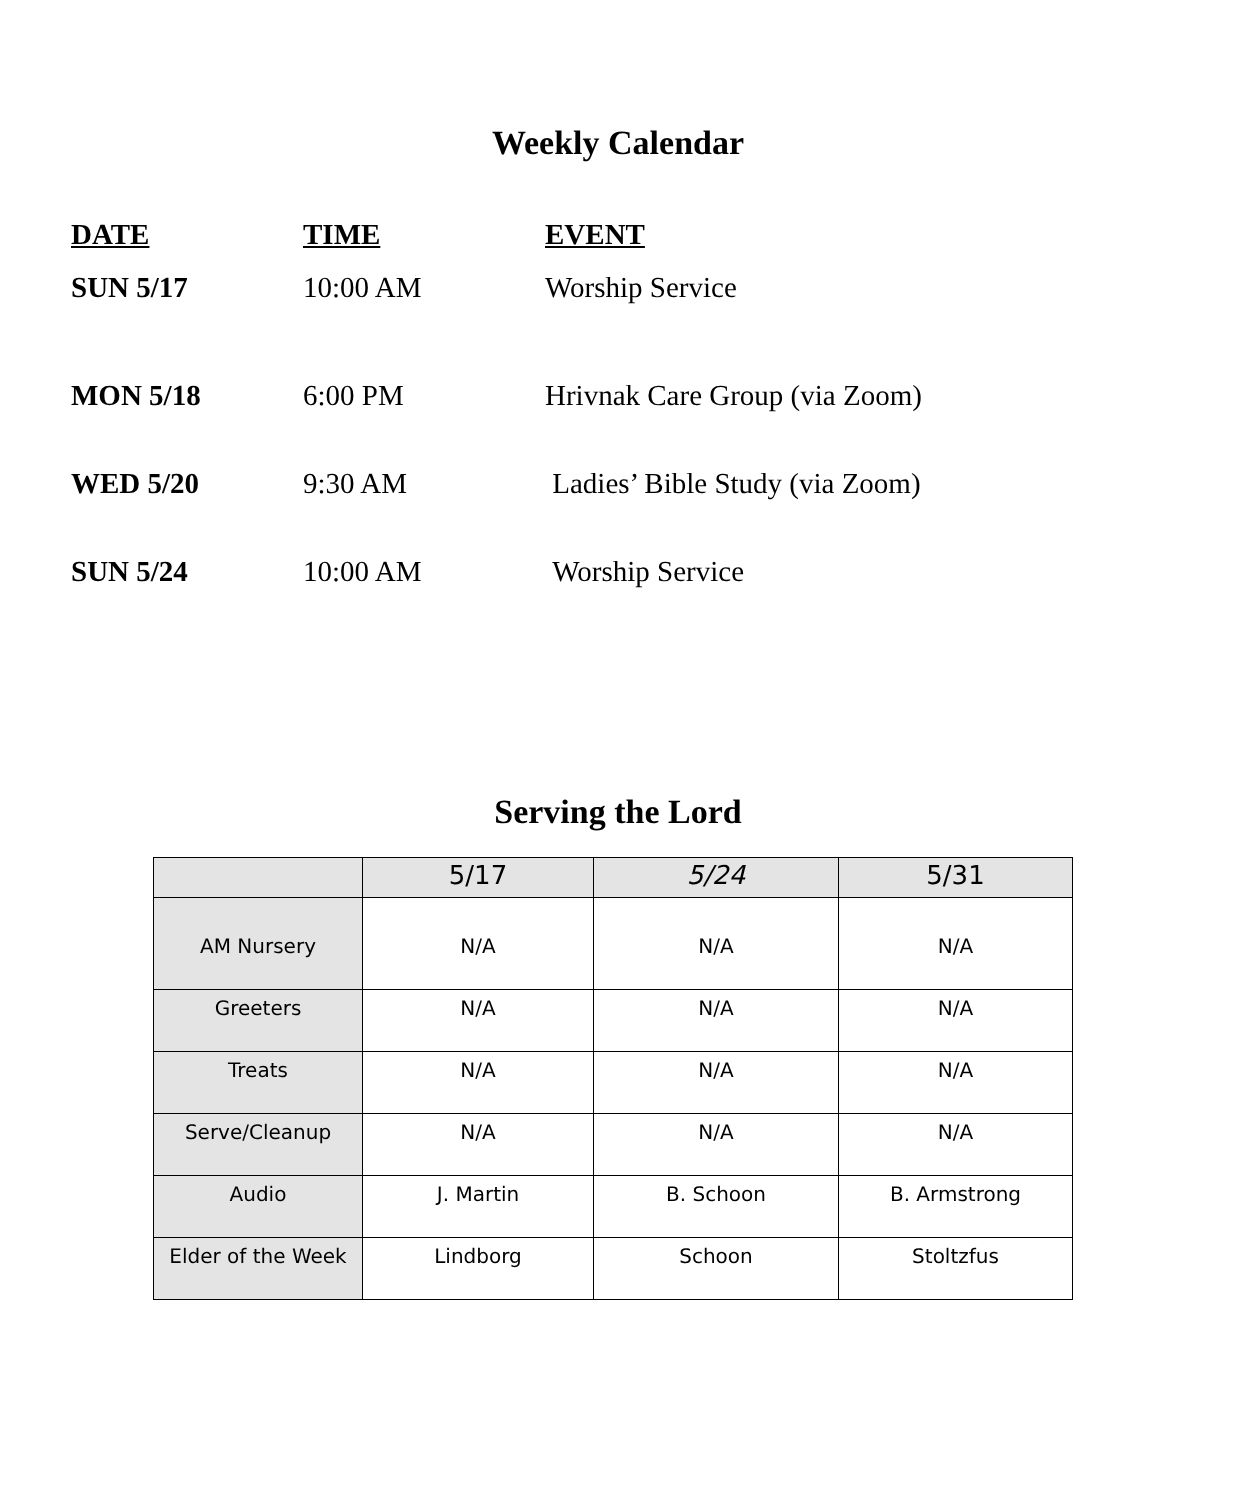Weekly Calendar
| DATE | TIME | EVENT |
| SUN 5/17 | 10:00 AM | Worship Service |
| MON 5/18 | 6:00 PM | Hrivnak Care Group (via Zoom) |
| WED 5/20 | 9:30 AM | Ladies’ Bible Study (via Zoom) |
| SUN 5/24 | 10:00 AM | Worship Service |
Serving the Lord
| | 5/17 | 5/24 | 5/31 |
| AM Nursery | N/A | N/A | N/A |
| Greeters | N/A | N/A | N/A |
| Treats | N/A | N/A | N/A |
| Serve/Cleanup | N/A | N/A | N/A |
| Audio | J. Martin | B. Schoon | B. Armstrong |
| Elder of the Week | Lindborg | Schoon | Stoltzfus |